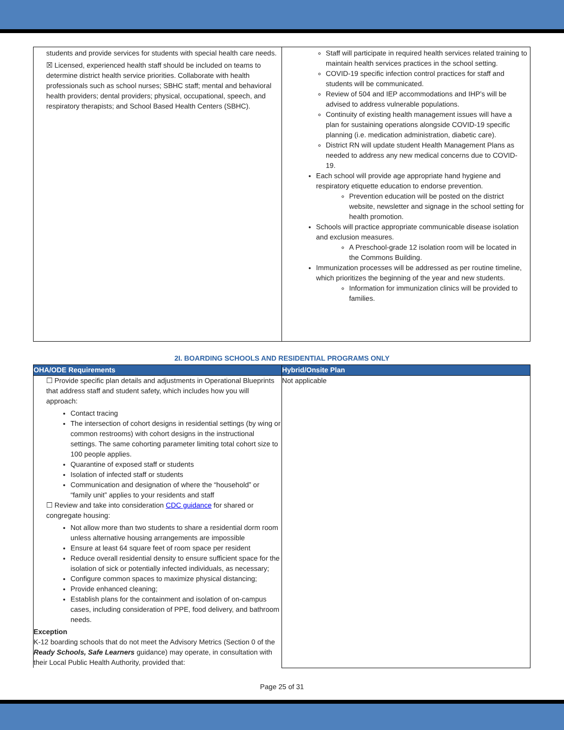| students and provide services for students with special health care needs. ☒ Licensed, experienced health staff should be included on teams to determine district health service priorities. Collaborate with health professionals such as school nurses; SBHC staff; mental and behavioral health providers; dental providers; physical, occupational, speech, and respiratory therapists; and School Based Health Centers (SBHC). | Staff will participate in required health services related training to maintain health services practices in the school setting. COVID-19 specific infection control practices for staff and students will be communicated. Review of 504 and IEP accommodations and IHP’s will be advised to address vulnerable populations. Continuity of existing health management issues will have a plan for sustaining operations alongside COVID-19 specific planning (i.e. medication administration, diabetic care). District RN will update student Health Management Plans as needed to address any new medical concerns due to COVID-19. Each school will provide age appropriate hand hygiene and respiratory etiquette education to endorse prevention. Prevention education will be posted on the district website, newsletter and signage in the school setting for health promotion. Schools will practice appropriate communicable disease isolation and exclusion measures. A Preschool-grade 12 isolation room will be located in the Commons Building. Immunization processes will be addressed as per routine timeline, which prioritizes the beginning of the year and new students. Information for immunization clinics will be provided to families. |
2I. BOARDING SCHOOLS AND RESIDENTIAL PROGRAMS ONLY
| OHA/ODE Requirements | Hybrid/Onsite Plan |
| --- | --- |
| ☐ Provide specific plan details and adjustments in Operational Blueprints that address staff and student safety, which includes how you will approach: Contact tracing The intersection of cohort designs in residential settings (by wing or common restrooms) with cohort designs in the instructional settings. The same cohorting parameter limiting total cohort size to 100 people applies. Quarantine of exposed staff or students Isolation of infected staff or students Communication and designation of where the “household” or “family unit” applies to your residents and staff ☐ Review and take into consideration CDC guidance for shared or congregate housing: Not allow more than two students to share a residential dorm room unless alternative housing arrangements are impossible Ensure at least 64 square feet of room space per resident Reduce overall residential density to ensure sufficient space for the isolation of sick or potentially infected individuals, as necessary; Configure common spaces to maximize physical distancing; Provide enhanced cleaning; Establish plans for the containment and isolation of on-campus cases, including consideration of PPE, food delivery, and bathroom needs. Exception K-12 boarding schools that do not meet the Advisory Metrics (Section 0 of the Ready Schools, Safe Learners guidance) may operate, in consultation with their Local Public Health Authority, provided that: | Not applicable |
Page 25 of 31